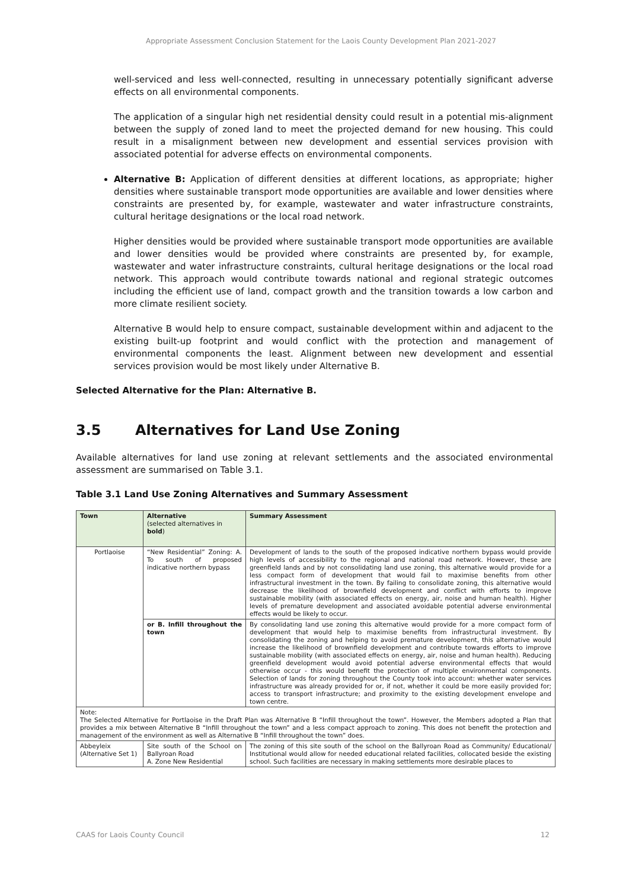Appropriate Assessment Conclusion Statement for the Laois County Development Plan 2021-2027
well-serviced and less well-connected, resulting in unnecessary potentially significant adverse effects on all environmental components.
The application of a singular high net residential density could result in a potential mis-alignment between the supply of zoned land to meet the projected demand for new housing. This could result in a misalignment between new development and essential services provision with associated potential for adverse effects on environmental components.
Alternative B: Application of different densities at different locations, as appropriate; higher densities where sustainable transport mode opportunities are available and lower densities where constraints are presented by, for example, wastewater and water infrastructure constraints, cultural heritage designations or the local road network.
Higher densities would be provided where sustainable transport mode opportunities are available and lower densities would be provided where constraints are presented by, for example, wastewater and water infrastructure constraints, cultural heritage designations or the local road network. This approach would contribute towards national and regional strategic outcomes including the efficient use of land, compact growth and the transition towards a low carbon and more climate resilient society.
Alternative B would help to ensure compact, sustainable development within and adjacent to the existing built-up footprint and would conflict with the protection and management of environmental components the least. Alignment between new development and essential services provision would be most likely under Alternative B.
Selected Alternative for the Plan: Alternative B.
3.5 Alternatives for Land Use Zoning
Available alternatives for land use zoning at relevant settlements and the associated environmental assessment are summarised on Table 3.1.
Table 3.1 Land Use Zoning Alternatives and Summary Assessment
| Town | Alternative (selected alternatives in bold ) | Summary Assessment |
| --- | --- | --- |
| Portlaoise | “New Residential” Zoning: A. To south of proposed indicative northern bypass | Development of lands to the south of the proposed indicative northern bypass would provide high levels of accessibility to the regional and national road network. However, these are greenfield lands and by not consolidating land use zoning, this alternative would provide for a less compact form of development that would fail to maximise benefits from other infrastructural investment in the town. By failing to consolidate zoning, this alternative would decrease the likelihood of brownfield development and conflict with efforts to improve sustainable mobility (with associated effects on energy, air, noise and human health). Higher levels of premature development and associated avoidable potential adverse environmental effects would be likely to occur. |
| | or B. Infill throughout the town | By consolidating land use zoning this alternative would provide for a more compact form of development that would help to maximise benefits from infrastructural investment. By consolidating the zoning and helping to avoid premature development, this alternative would increase the likelihood of brownfield development and contribute towards efforts to improve sustainable mobility (with associated effects on energy, air, noise and human health). Reducing greenfield development would avoid potential adverse environmental effects that would otherwise occur - this would benefit the protection of multiple environmental components. Selection of lands for zoning throughout the County took into account: whether water services infrastructure was already provided for or, if not, whether it could be more easily provided for; access to transport infrastructure; and proximity to the existing development envelope and town centre. |
| Note: The Selected Alternative for Portlaoise in the Draft Plan was Alternative B “Infill throughout the town”. However, the Members adopted a Plan that provides a mix between Alternative B “Infill throughout the town” and a less compact approach to zoning. This does not benefit the protection and management of the environment as well as Alternative B “Infill throughout the town” does. | | |
| Abbeyleix (Alternative Set 1) | Site south of the School on Ballyroan Road A. Zone New Residential | The zoning of this site south of the school on the Ballyroan Road as Community/ Educational/ Institutional would allow for needed educational related facilities, collocated beside the existing school. Such facilities are necessary in making settlements more desirable places to |
CAAS for Laois County Council 12